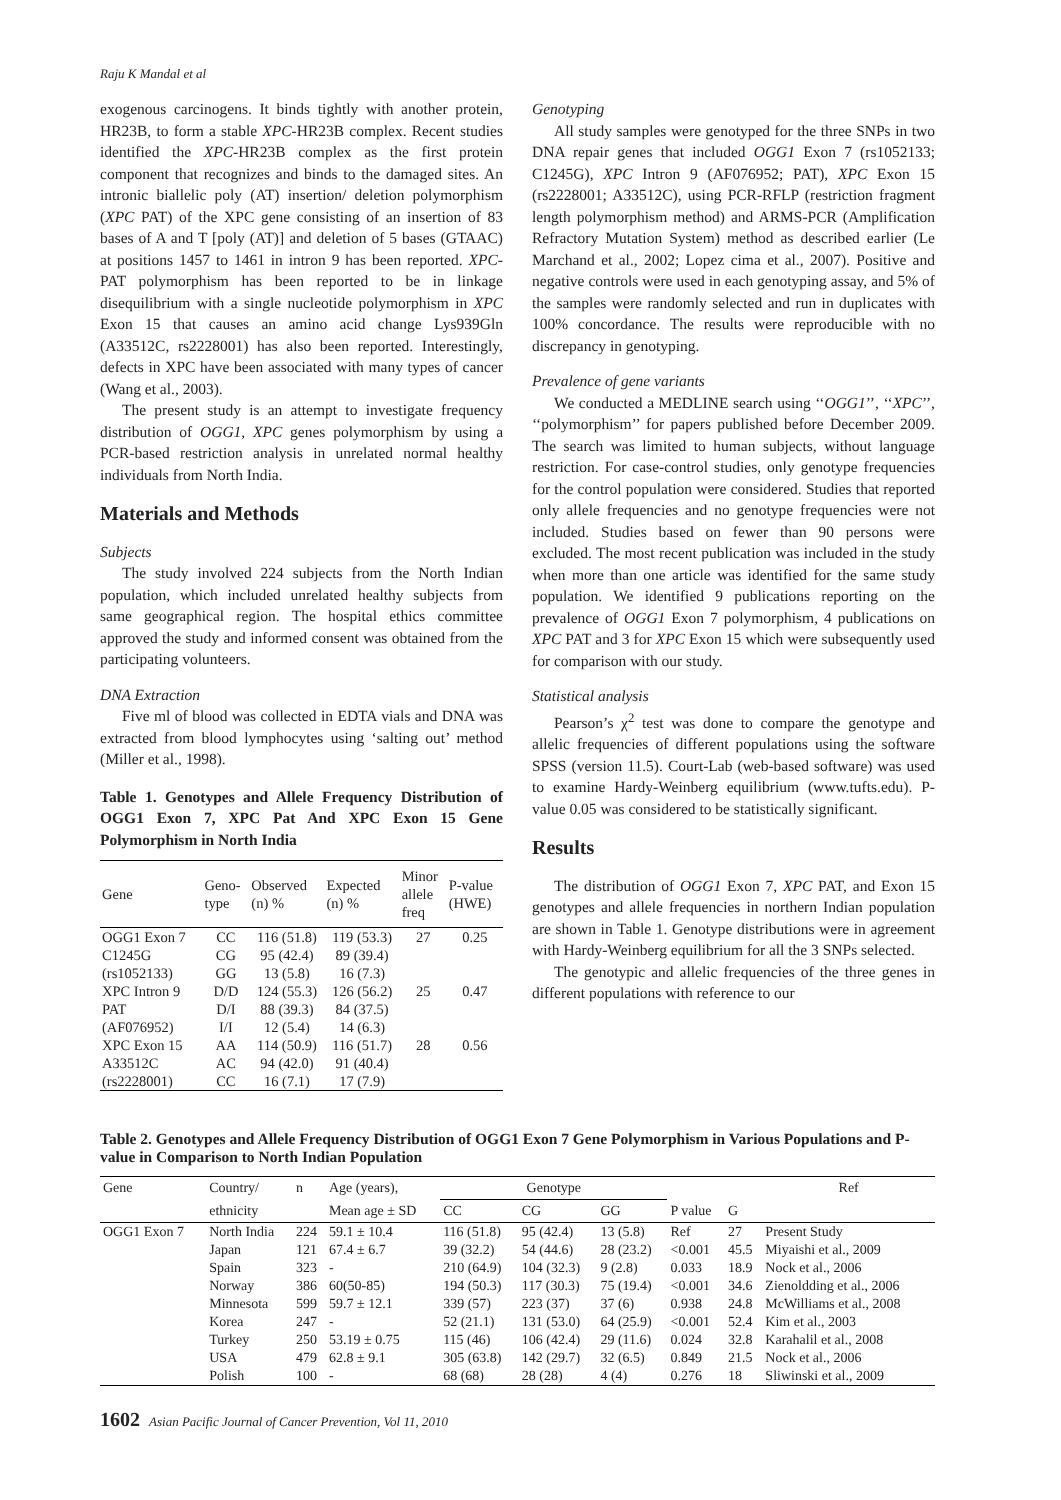Raju K Mandal et al
exogenous carcinogens. It binds tightly with another protein, HR23B, to form a stable XPC-HR23B complex. Recent studies identified the XPC-HR23B complex as the first protein component that recognizes and binds to the damaged sites. An intronic biallelic poly (AT) insertion/ deletion polymorphism (XPC PAT) of the XPC gene consisting of an insertion of 83 bases of A and T [poly (AT)] and deletion of 5 bases (GTAAC) at positions 1457 to 1461 in intron 9 has been reported. XPC-PAT polymorphism has been reported to be in linkage disequilibrium with a single nucleotide polymorphism in XPC Exon 15 that causes an amino acid change Lys939Gln (A33512C, rs2228001) has also been reported. Interestingly, defects in XPC have been associated with many types of cancer (Wang et al., 2003).
The present study is an attempt to investigate frequency distribution of OGG1, XPC genes polymorphism by using a PCR-based restriction analysis in unrelated normal healthy individuals from North India.
Materials and Methods
Subjects
The study involved 224 subjects from the North Indian population, which included unrelated healthy subjects from same geographical region. The hospital ethics committee approved the study and informed consent was obtained from the participating volunteers.
DNA Extraction
Five ml of blood was collected in EDTA vials and DNA was extracted from blood lymphocytes using ‘salting out’ method (Miller et al., 1998).
Table 1. Genotypes and Allele Frequency Distribution of OGG1 Exon 7, XPC Pat And XPC Exon 15 Gene Polymorphism in North India
| Gene | Geno- type | Observed (n) % | Expected (n) % | Minor allele freq | P-value (HWE) |
| --- | --- | --- | --- | --- | --- |
| OGG1 Exon 7 | CC | 116 (51.8) | 119 (53.3) | 27 | 0.25 |
| C1245G | CG | 95 (42.4) | 89 (39.4) | | |
| (rs1052133) | GG | 13 (5.8) | 16 (7.3) | | |
| XPC Intron 9 | D/D | 124 (55.3) | 126 (56.2) | 25 | 0.47 |
| PAT | D/I | 88 (39.3) | 84 (37.5) | | |
| (AF076952) | I/I | 12 (5.4) | 14 (6.3) | | |
| XPC Exon 15 | AA | 114 (50.9) | 116 (51.7) | 28 | 0.56 |
| A33512C | AC | 94 (42.0) | 91 (40.4) | | |
| (rs2228001) | CC | 16 (7.1) | 17 (7.9) | | |
Genotyping
All study samples were genotyped for the three SNPs in two DNA repair genes that included OGG1 Exon 7 (rs1052133; C1245G), XPC Intron 9 (AF076952; PAT), XPC Exon 15 (rs2228001; A33512C), using PCR-RFLP (restriction fragment length polymorphism method) and ARMS-PCR (Amplification Refractory Mutation System) method as described earlier (Le Marchand et al., 2002; Lopez cima et al., 2007). Positive and negative controls were used in each genotyping assay, and 5% of the samples were randomly selected and run in duplicates with 100% concordance. The results were reproducible with no discrepancy in genotyping.
Prevalence of gene variants
We conducted a MEDLINE search using ‘‘OGG1’’, ‘‘XPC’’, ‘‘polymorphism’’ for papers published before December 2009. The search was limited to human subjects, without language restriction. For case-control studies, only genotype frequencies for the control population were considered. Studies that reported only allele frequencies and no genotype frequencies were not included. Studies based on fewer than 90 persons were excluded. The most recent publication was included in the study when more than one article was identified for the same study population. We identified 9 publications reporting on the prevalence of OGG1 Exon 7 polymorphism, 4 publications on XPC PAT and 3 for XPC Exon 15 which were subsequently used for comparison with our study.
Statistical analysis
Pearson’s χ<sup>2</sup> test was done to compare the genotype and allelic frequencies of different populations using the software SPSS (version 11.5). Court-Lab (web-based software) was used to examine Hardy-Weinberg equilibrium (www.tufts.edu). P-value 0.05 was considered to be statistically significant.
Results
The distribution of OGG1 Exon 7, XPC PAT, and Exon 15 genotypes and allele frequencies in northern Indian population are shown in Table 1. Genotype distributions were in agreement with Hardy-Weinberg equilibrium for all the 3 SNPs selected.
The genotypic and allelic frequencies of the three genes in different populations with reference to our
Table 2. Genotypes and Allele Frequency Distribution of OGG1 Exon 7 Gene Polymorphism in Various Populations and P-value in Comparison to North Indian Population
| Gene | Country/ | n | Age (years), | Genotype | | | | | Ref |
| --- | --- | --- | --- | --- | --- | --- | --- | --- | --- |
| | ethnicity | | Mean age ± SD | CC | CG | GG | P value | G | |
| OGG1 Exon 7 | North India | 224 | 59.1 ± 10.4 | 116 (51.8) | 95 (42.4) | 13 (5.8) | Ref | 27 | Present Study |
| | Japan | 121 | 67.4 ± 6.7 | 39 (32.2) | 54 (44.6) | 28 (23.2) | <0.001 | 45.5 | Miyaishi et al., 2009 |
| | Spain | 323 | - | 210 (64.9) | 104 (32.3) | 9 (2.8) | 0.033 | 18.9 | Nock et al., 2006 |
| | Norway | 386 | 60(50-85) | 194 (50.3) | 117 (30.3) | 75 (19.4) | <0.001 | 34.6 | Zienoldding et al., 2006 |
| | Minnesota | 599 | 59.7 ± 12.1 | 339 (57) | 223 (37) | 37 (6) | 0.938 | 24.8 | McWilliams et al., 2008 |
| | Korea | 247 | - | 52 (21.1) | 131 (53.0) | 64 (25.9) | <0.001 | 52.4 | Kim et al., 2003 |
| | Turkey | 250 | 53.19 ± 0.75 | 115 (46) | 106 (42.4) | 29 (11.6) | 0.024 | 32.8 | Karahalil et al., 2008 |
| | USA | 479 | 62.8 ± 9.1 | 305 (63.8) | 142 (29.7) | 32 (6.5) | 0.849 | 21.5 | Nock et al., 2006 |
| | Polish | 100 | - | 68 (68) | 28 (28) | 4 (4) | 0.276 | 18 | Sliwinski et al., 2009 |
1602 Asian Pacific Journal of Cancer Prevention, Vol 11, 2010